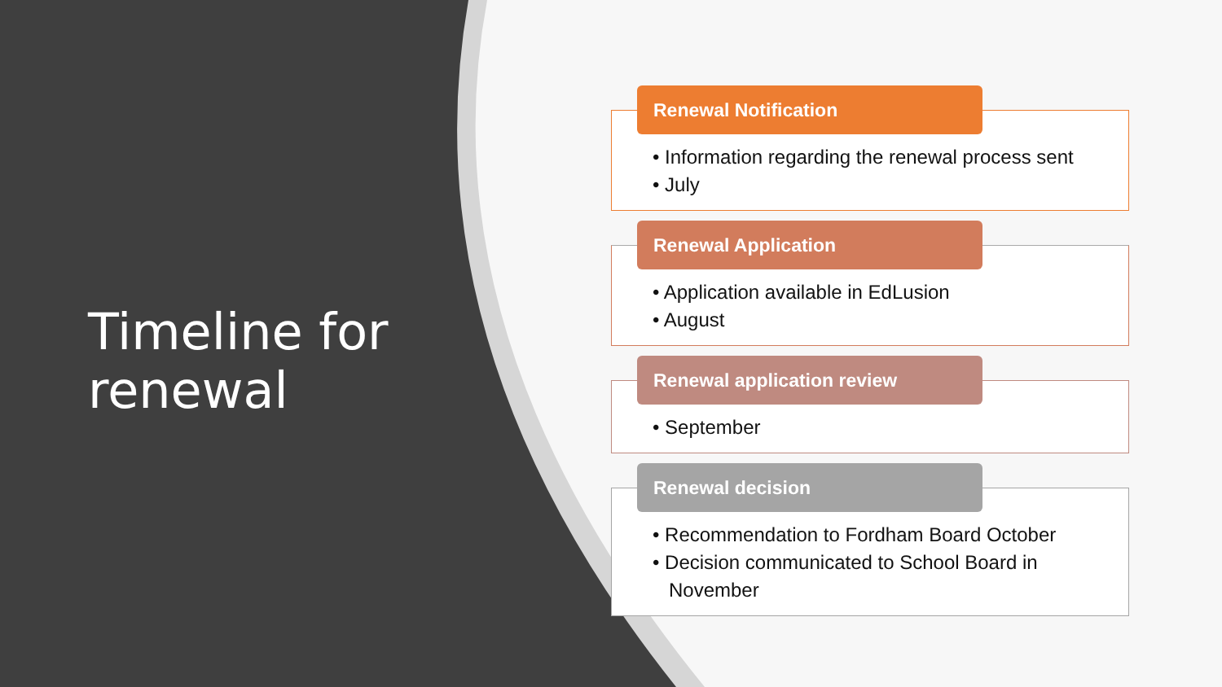Timeline for
renewal
Renewal Notification
• Information regarding the renewal process sent
• July
Renewal Application
• Application available in EdLusion
• August
Renewal application review
• September
Renewal decision
• Recommendation to Fordham Board October
• Decision communicated to School Board in November